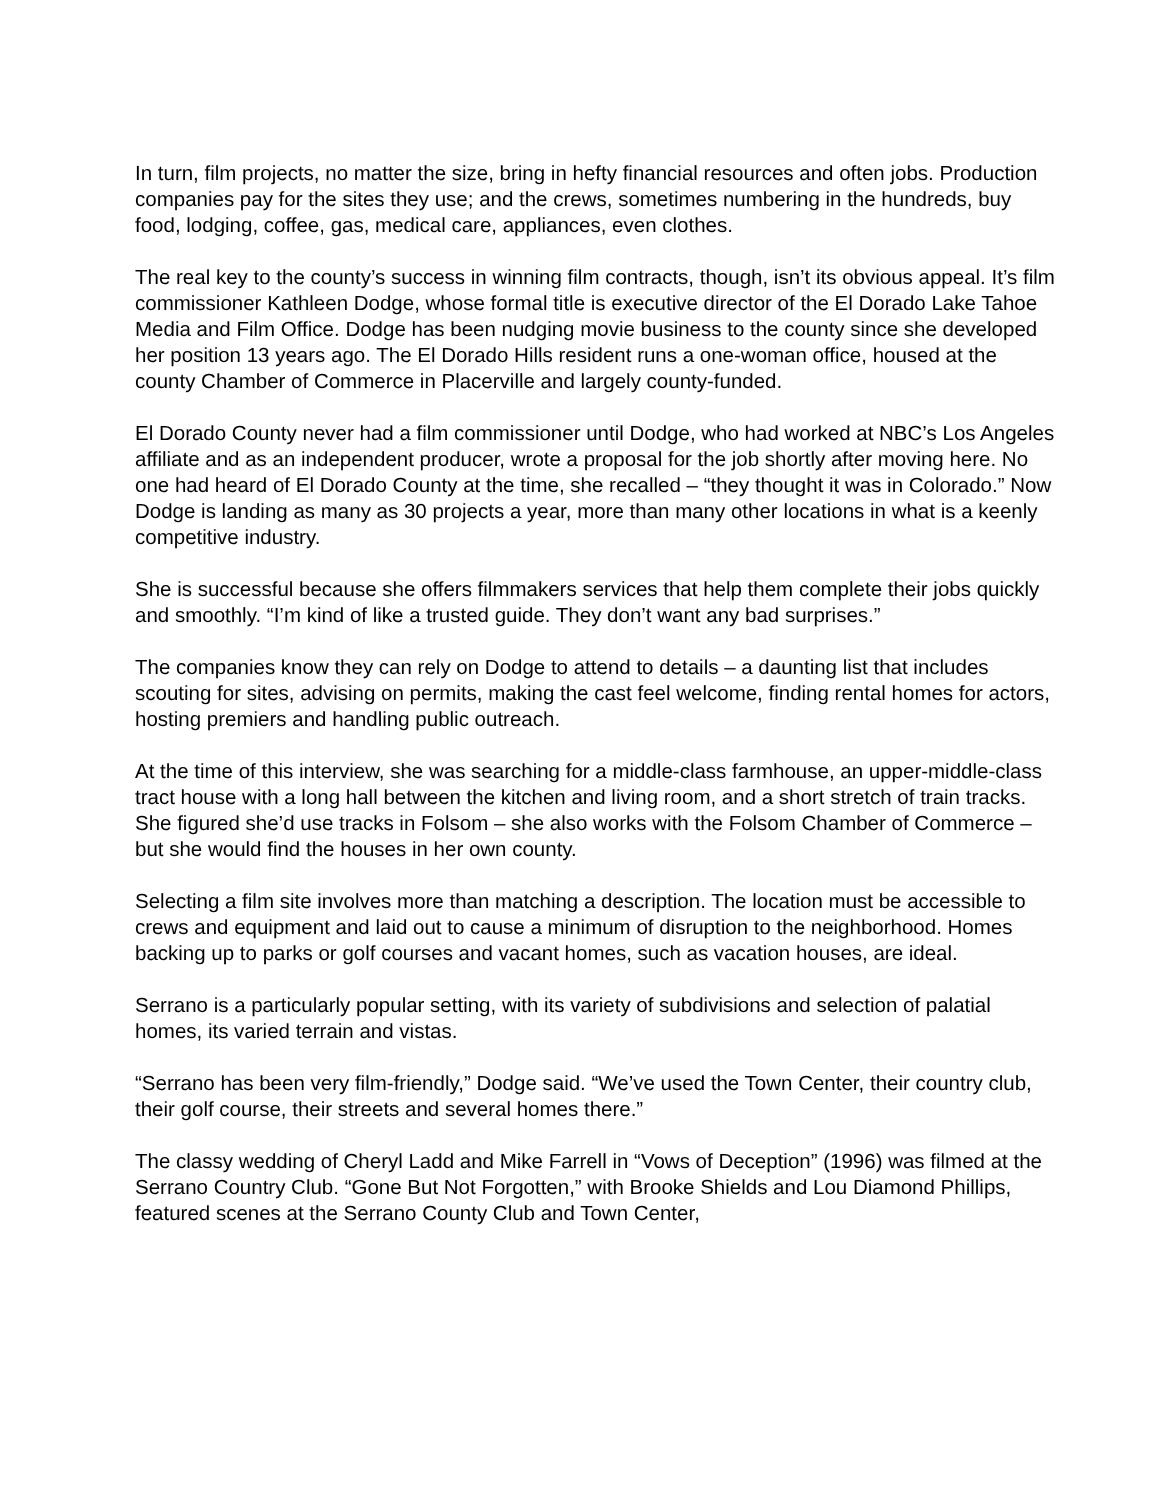In turn, film projects, no matter the size, bring in hefty financial resources and often jobs. Production companies pay for the sites they use; and the crews, sometimes numbering in the hundreds, buy food, lodging, coffee, gas, medical care, appliances, even clothes.
The real key to the county’s success in winning film contracts, though, isn’t its obvious appeal. It’s film commissioner Kathleen Dodge, whose formal title is executive director of the El Dorado Lake Tahoe Media and Film Office. Dodge has been nudging movie business to the county since she developed her position 13 years ago. The El Dorado Hills resident runs a one-woman office, housed at the county Chamber of Commerce in Placerville and largely county-funded.
El Dorado County never had a film commissioner until Dodge, who had worked at NBC’s Los Angeles affiliate and as an independent producer, wrote a proposal for the job shortly after moving here. No one had heard of El Dorado County at the time, she recalled – “they thought it was in Colorado.” Now Dodge is landing as many as 30 projects a year, more than many other locations in what is a keenly competitive industry.
She is successful because she offers filmmakers services that help them complete their jobs quickly and smoothly. “I’m kind of like a trusted guide. They don’t want any bad surprises.”
The companies know they can rely on Dodge to attend to details – a daunting list that includes scouting for sites, advising on permits, making the cast feel welcome, finding rental homes for actors, hosting premiers and handling public outreach.
At the time of this interview, she was searching for a middle-class farmhouse, an upper-middle-class tract house with a long hall between the kitchen and living room, and a short stretch of train tracks. She figured she’d use tracks in Folsom – she also works with the Folsom Chamber of Commerce – but she would find the houses in her own county.
Selecting a film site involves more than matching a description. The location must be accessible to crews and equipment and laid out to cause a minimum of disruption to the neighborhood. Homes backing up to parks or golf courses and vacant homes, such as vacation houses, are ideal.
Serrano is a particularly popular setting, with its variety of subdivisions and selection of palatial homes, its varied terrain and vistas.
“Serrano has been very film-friendly,” Dodge said. “We’ve used the Town Center, their country club, their golf course, their streets and several homes there.”
The classy wedding of Cheryl Ladd and Mike Farrell in “Vows of Deception” (1996) was filmed at the Serrano Country Club. “Gone But Not Forgotten,” with Brooke Shields and Lou Diamond Phillips, featured scenes at the Serrano County Club and Town Center,